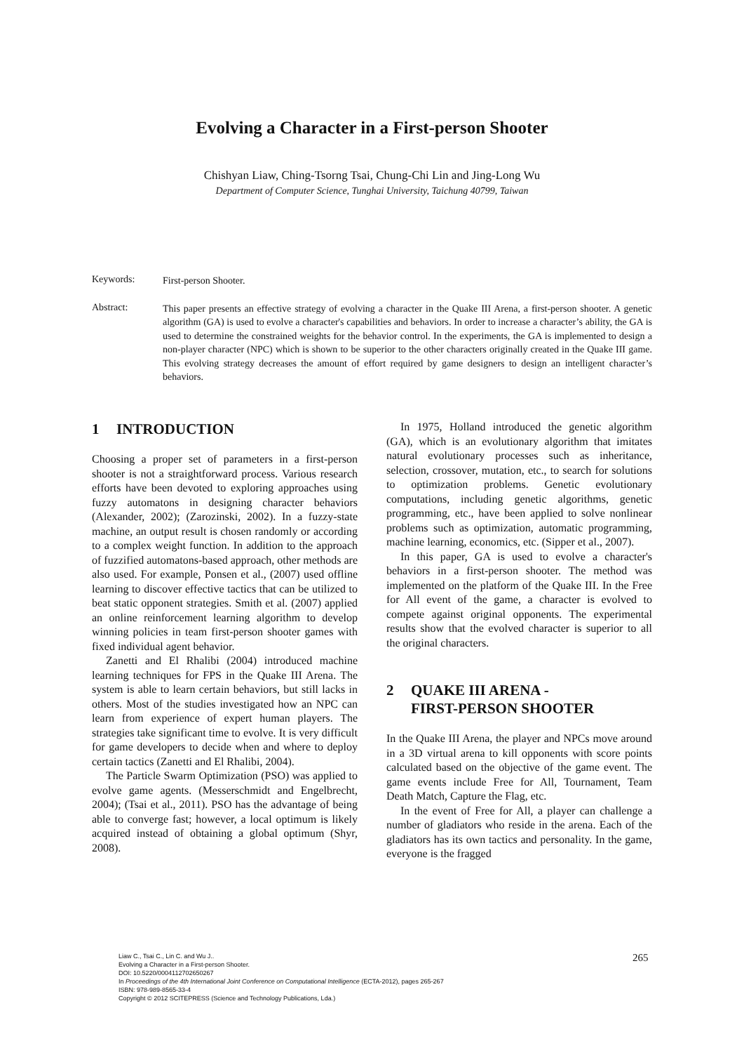Evolving a Character in a First-person Shooter
Chishyan Liaw, Ching-Tsorng Tsai, Chung-Chi Lin and Jing-Long Wu
Department of Computer Science, Tunghai University, Taichung 40799, Taiwan
Keywords:
First-person Shooter.
Abstract:
This paper presents an effective strategy of evolving a character in the Quake III Arena, a first-person shooter. A genetic algorithm (GA) is used to evolve a character's capabilities and behaviors. In order to increase a character’s ability, the GA is used to determine the constrained weights for the behavior control. In the experiments, the GA is implemented to design a non-player character (NPC) which is shown to be superior to the other characters originally created in the Quake III game. This evolving strategy decreases the amount of effort required by game designers to design an intelligent character’s behaviors.
1 INTRODUCTION
Choosing a proper set of parameters in a first-person shooter is not a straightforward process. Various research efforts have been devoted to exploring approaches using fuzzy automatons in designing character behaviors (Alexander, 2002); (Zarozinski, 2002). In a fuzzy-state machine, an output result is chosen randomly or according to a complex weight function. In addition to the approach of fuzzified automatons-based approach, other methods are also used. For example, Ponsen et al., (2007) used offline learning to discover effective tactics that can be utilized to beat static opponent strategies. Smith et al. (2007) applied an online reinforcement learning algorithm to develop winning policies in team first-person shooter games with fixed individual agent behavior.
Zanetti and El Rhalibi (2004) introduced machine learning techniques for FPS in the Quake III Arena. The system is able to learn certain behaviors, but still lacks in others. Most of the studies investigated how an NPC can learn from experience of expert human players. The strategies take significant time to evolve. It is very difficult for game developers to decide when and where to deploy certain tactics (Zanetti and El Rhalibi, 2004).
The Particle Swarm Optimization (PSO) was applied to evolve game agents. (Messerschmidt and Engelbrecht, 2004); (Tsai et al., 2011). PSO has the advantage of being able to converge fast; however, a local optimum is likely acquired instead of obtaining a global optimum (Shyr, 2008).
In 1975, Holland introduced the genetic algorithm (GA), which is an evolutionary algorithm that imitates natural evolutionary processes such as inheritance, selection, crossover, mutation, etc., to search for solutions to optimization problems. Genetic evolutionary computations, including genetic algorithms, genetic programming, etc., have been applied to solve nonlinear problems such as optimization, automatic programming, machine learning, economics, etc. (Sipper et al., 2007).
In this paper, GA is used to evolve a character's behaviors in a first-person shooter. The method was implemented on the platform of the Quake III. In the Free for All event of the game, a character is evolved to compete against original opponents. The experimental results show that the evolved character is superior to all the original characters.
2 QUAKE III ARENA -
FIRST-PERSON SHOOTER
In the Quake III Arena, the player and NPCs move around in a 3D virtual arena to kill opponents with score points calculated based on the objective of the game event. The game events include Free for All, Tournament, Team Death Match, Capture the Flag, etc.
In the event of Free for All, a player can challenge a number of gladiators who reside in the arena. Each of the gladiators has its own tactics and personality. In the game, everyone is the fragged
Liaw C., Tsai C., Lin C. and Wu J..
Evolving a Character in a First-person Shooter.
DOI: 10.5220/0004112702650267
In Proceedings of the 4th International Joint Conference on Computational Intelligence (ECTA-2012), pages 265-267
ISBN: 978-989-8565-33-4
Copyright © 2012 SCITEPRESS (Science and Technology Publications, Lda.)
265